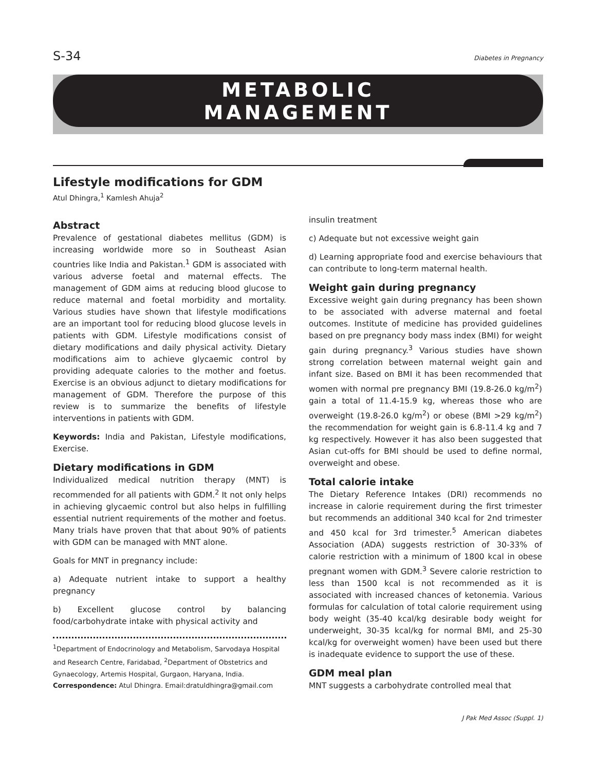S-34 Diabetes in Pregnancy
METABOLIC
MANAGEMENT
Lifestyle modifications for GDM
Atul Dhingra,<sup>1</sup> Kamlesh Ahuja<sup>2</sup>
Abstract
Prevalence of gestational diabetes mellitus (GDM) is increasing worldwide more so in Southeast Asian countries like India and Pakistan.<sup>1</sup> GDM is associated with various adverse foetal and maternal effects. The management of GDM aims at reducing blood glucose to reduce maternal and foetal morbidity and mortality. Various studies have shown that lifestyle modifications are an important tool for reducing blood glucose levels in patients with GDM. Lifestyle modifications consist of dietary modifications and daily physical activity. Dietary modifications aim to achieve glycaemic control by providing adequate calories to the mother and foetus. Exercise is an obvious adjunct to dietary modifications for management of GDM. Therefore the purpose of this review is to summarize the benefits of lifestyle interventions in patients with GDM.
Keywords: India and Pakistan, Lifestyle modifications, Exercise.
Dietary modifications in GDM
Individualized medical nutrition therapy (MNT) is recommended for all patients with GDM.<sup>2</sup> It not only helps in achieving glycaemic control but also helps in fulfilling essential nutrient requirements of the mother and foetus. Many trials have proven that that about 90% of patients with GDM can be managed with MNT alone.
Goals for MNT in pregnancy include:
a) Adequate nutrient intake to support a healthy pregnancy
b) Excellent glucose control by balancing food/carbohydrate intake with physical activity and
<sup>1</sup> Department of Endocrinology and Metabolism, Sarvodaya Hospital and Research Centre, Faridabad, <sup>2</sup>Department of Obstetrics and Gynaecology, Artemis Hospital, Gurgaon, Haryana, India.
Correspondence: Atul Dhingra. Email:dratuldhingra@gmail.com
insulin treatment
c) Adequate but not excessive weight gain
d) Learning appropriate food and exercise behaviours that can contribute to long-term maternal health.
Weight gain during pregnancy
Excessive weight gain during pregnancy has been shown to be associated with adverse maternal and foetal outcomes. Institute of medicine has provided guidelines based on pre pregnancy body mass index (BMI) for weight gain during pregnancy.<sup>3</sup> Various studies have shown strong correlation between maternal weight gain and infant size. Based on BMI it has been recommended that women with normal pre pregnancy BMI (19.8-26.0 kg/m<sup>2</sup>) gain a total of 11.4-15.9 kg, whereas those who are overweight (19.8-26.0 kg/m<sup>2</sup>) or obese (BMI >29 kg/m<sup>2</sup>) the recommendation for weight gain is 6.8-11.4 kg and 7 kg respectively. However it has also been suggested that Asian cut-offs for BMI should be used to define normal, overweight and obese.
Total calorie intake
The Dietary Reference Intakes (DRI) recommends no increase in calorie requirement during the first trimester but recommends an additional 340 kcal for 2nd trimester and 450 kcal for 3rd trimester.<sup>5</sup> American diabetes Association (ADA) suggests restriction of 30-33% of calorie restriction with a minimum of 1800 kcal in obese pregnant women with GDM.<sup>3</sup> Severe calorie restriction to less than 1500 kcal is not recommended as it is associated with increased chances of ketonemia. Various formulas for calculation of total calorie requirement using body weight (35-40 kcal/kg desirable body weight for underweight, 30-35 kcal/kg for normal BMI, and 25-30 kcal/kg for overweight women) have been used but there is inadequate evidence to support the use of these.
GDM meal plan
MNT suggests a carbohydrate controlled meal that
J Pak Med Assoc (Suppl. 1)